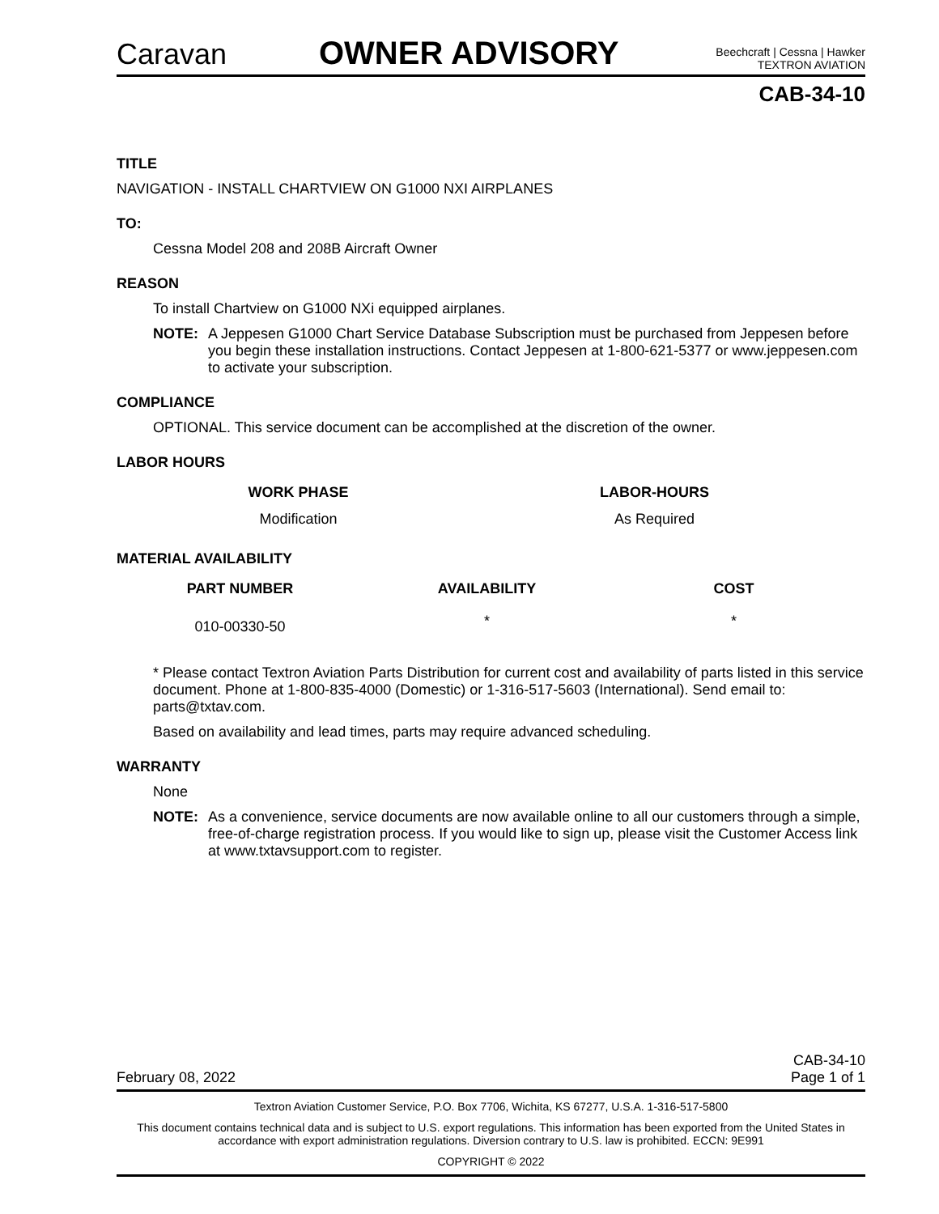Caravan
OWNER ADVISORY
Beechcraft | Cessna | Hawker
TEXTRON AVIATION
CAB-34-10
TITLE
NAVIGATION - INSTALL CHARTVIEW ON G1000 NXI AIRPLANES
TO:
Cessna Model 208 and 208B Aircraft Owner
REASON
To install Chartview on G1000 NXi equipped airplanes.
NOTE: A Jeppesen G1000 Chart Service Database Subscription must be purchased from Jeppesen before you begin these installation instructions. Contact Jeppesen at 1-800-621-5377 or www.jeppesen.com to activate your subscription.
COMPLIANCE
OPTIONAL. This service document can be accomplished at the discretion of the owner.
LABOR HOURS
| WORK PHASE | LABOR-HOURS |
| --- | --- |
| Modification | As Required |
MATERIAL AVAILABILITY
| PART NUMBER | AVAILABILITY | COST |
| --- | --- | --- |
| 010-00330-50 | * | * |
* Please contact Textron Aviation Parts Distribution for current cost and availability of parts listed in this service document. Phone at 1-800-835-4000 (Domestic) or 1-316-517-5603 (International). Send email to: parts@txtav.com.
Based on availability and lead times, parts may require advanced scheduling.
WARRANTY
None
NOTE: As a convenience, service documents are now available online to all our customers through a simple, free-of-charge registration process. If you would like to sign up, please visit the Customer Access link at www.txtavsupport.com to register.
February 08, 2022 CAB-34-10
Page 1 of 1
Textron Aviation Customer Service, P.O. Box 7706, Wichita, KS 67277, U.S.A. 1-316-517-5800
This document contains technical data and is subject to U.S. export regulations. This information has been exported from the United States in accordance with export administration regulations. Diversion contrary to U.S. law is prohibited. ECCN: 9E991
COPYRIGHT © 2022